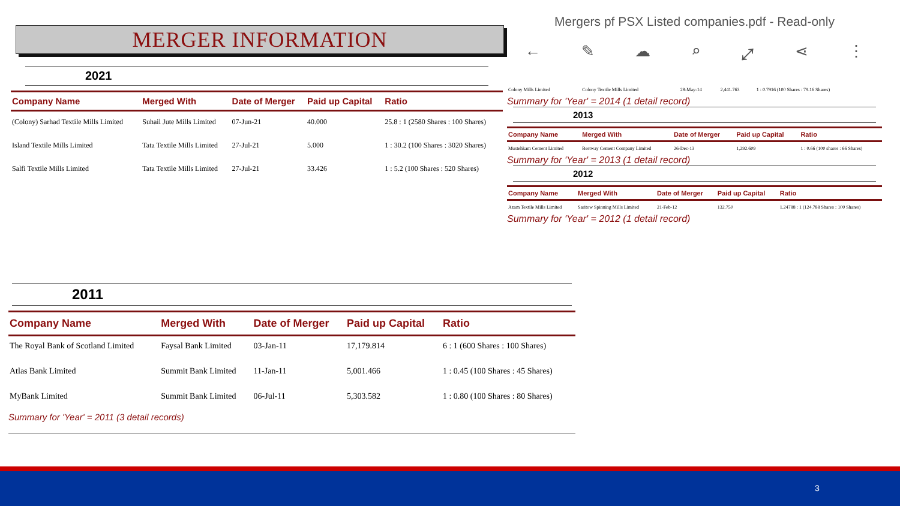MERGER INFORMATION
2021
| Company Name | Merged With | Date of Merger | Paid up Capital | Ratio |
| --- | --- | --- | --- | --- |
| (Colony) Sarhad Textile Mills Limited | Suhail Jute Mills Limited | 07-Jun-21 | 40.000 | 25.8 : 1 (2580 Shares : 100 Shares) |
| Island Textile Mills Limited | Tata Textile Mills Limited | 27-Jul-21 | 5.000 | 1 : 30.2 (100 Shares : 3020 Shares) |
| Salfi Textile Mills Limited | Tata Textile Mills Limited | 27-Jul-21 | 33.426 | 1 : 5.2 (100 Shares : 520 Shares) |
2011
| Company Name | Merged With | Date of Merger | Paid up Capital | Ratio |
| --- | --- | --- | --- | --- |
| The Royal Bank of Scotland Limited | Faysal Bank Limited | 03-Jan-11 | 17,179.814 | 6 : 1 (600 Shares : 100 Shares) |
| Atlas Bank Limited | Summit Bank Limited | 11-Jan-11 | 5,001.466 | 1 : 0.45 (100 Shares : 45 Shares) |
| MyBank Limited | Summit Bank Limited | 06-Jul-11 | 5,303.582 | 1 : 0.80 (100 Shares : 80 Shares) |
Summary for 'Year' = 2011 (3 detail records)
Mergers pf PSX Listed companies.pdf - Read-only
← ✎ ☁ ⌕ ⤢ ⋖ ⋮
| Colony Mills Limited | Colony Textile Mills Limited | 28-May-14 | 2,441.763 | 1 : 0.7916 (100 Shares : 79.16 Shares) |
Summary for 'Year' = 2014 (1 detail record)
2013
| Company Name | Merged With | Date of Merger | Paid up Capital | Ratio |
| --- | --- | --- | --- | --- |
| Mustehkam Cement Limited | Bestway Cement Company Limited | 26-Dec-13 | 1,292.609 | 1 : 0.66 (100 shares : 66 Shares) |
Summary for 'Year' = 2013 (1 detail record)
2012
| Company Name | Merged With | Date of Merger | Paid up Capital | Ratio |
| --- | --- | --- | --- | --- |
| Azam Textile Mills Limited | Saritow Spinning Mills Limited | 21-Feb-12 | 132.750 | 1.24788 : 1 (124.788 Shares : 100 Shares) |
Summary for 'Year' = 2012 (1 detail record)
3